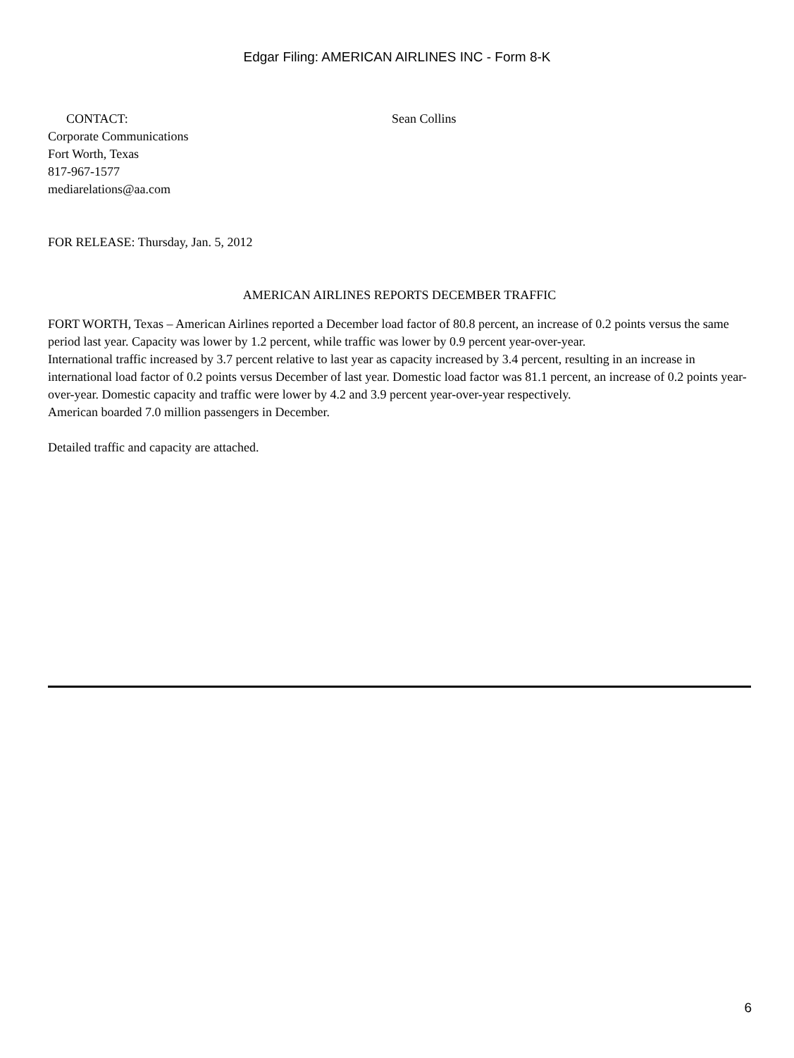Edgar Filing: AMERICAN AIRLINES INC - Form 8-K
CONTACT: Sean Collins
Corporate Communications
Fort Worth, Texas
817-967-1577
mediarelations@aa.com
FOR RELEASE: Thursday, Jan. 5, 2012
AMERICAN AIRLINES REPORTS DECEMBER TRAFFIC
FORT WORTH, Texas – American Airlines reported a December load factor of 80.8 percent, an increase of 0.2 points versus the same period last year. Capacity was lower by 1.2 percent, while traffic was lower by 0.9 percent year-over-year.
International traffic increased by 3.7 percent relative to last year as capacity increased by 3.4 percent, resulting in an increase in international load factor of 0.2 points versus December of last year. Domestic load factor was 81.1 percent, an increase of 0.2 points year-over-year. Domestic capacity and traffic were lower by 4.2 and 3.9 percent year-over-year respectively.
American boarded 7.0 million passengers in December.
Detailed traffic and capacity are attached.
6